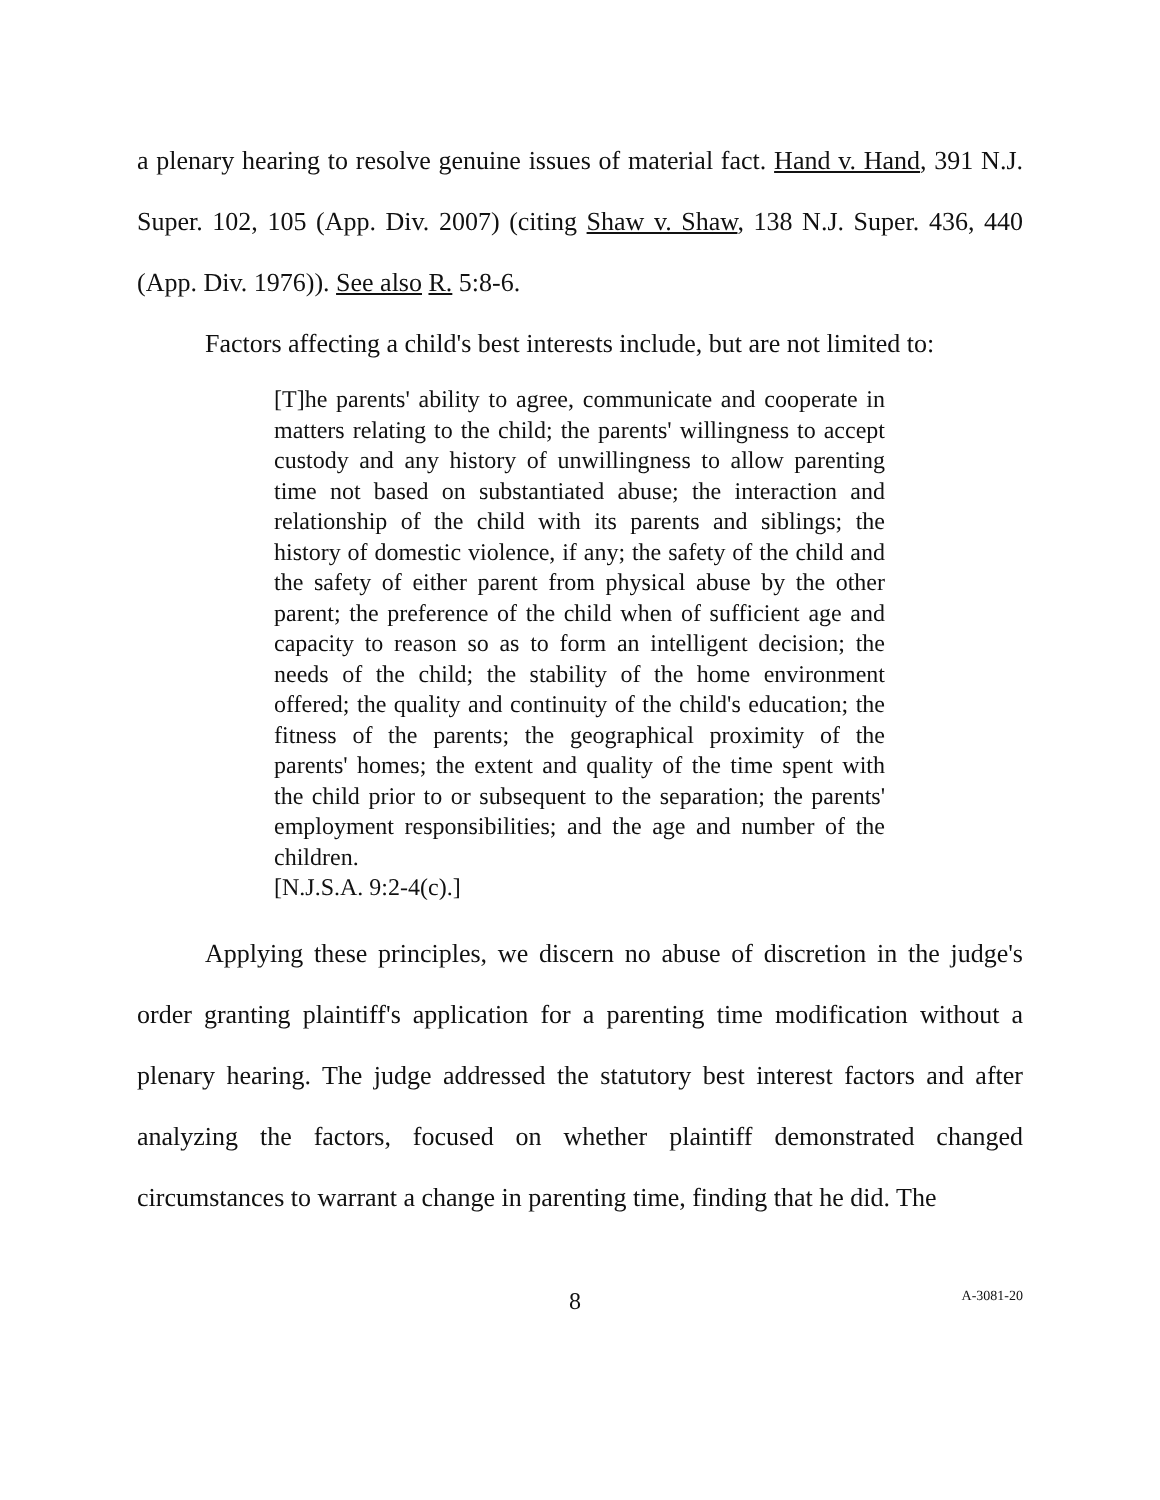a plenary hearing to resolve genuine issues of material fact. Hand v. Hand, 391 N.J. Super. 102, 105 (App. Div. 2007) (citing Shaw v. Shaw, 138 N.J. Super. 436, 440 (App. Div. 1976)). See also R. 5:8-6.
Factors affecting a child's best interests include, but are not limited to:
[T]he parents' ability to agree, communicate and cooperate in matters relating to the child; the parents' willingness to accept custody and any history of unwillingness to allow parenting time not based on substantiated abuse; the interaction and relationship of the child with its parents and siblings; the history of domestic violence, if any; the safety of the child and the safety of either parent from physical abuse by the other parent; the preference of the child when of sufficient age and capacity to reason so as to form an intelligent decision; the needs of the child; the stability of the home environment offered; the quality and continuity of the child's education; the fitness of the parents; the geographical proximity of the parents' homes; the extent and quality of the time spent with the child prior to or subsequent to the separation; the parents' employment responsibilities; and the age and number of the children.
[N.J.S.A. 9:2-4(c).]
Applying these principles, we discern no abuse of discretion in the judge's order granting plaintiff's application for a parenting time modification without a plenary hearing. The judge addressed the statutory best interest factors and after analyzing the factors, focused on whether plaintiff demonstrated changed circumstances to warrant a change in parenting time, finding that he did. The
8 A-3081-20